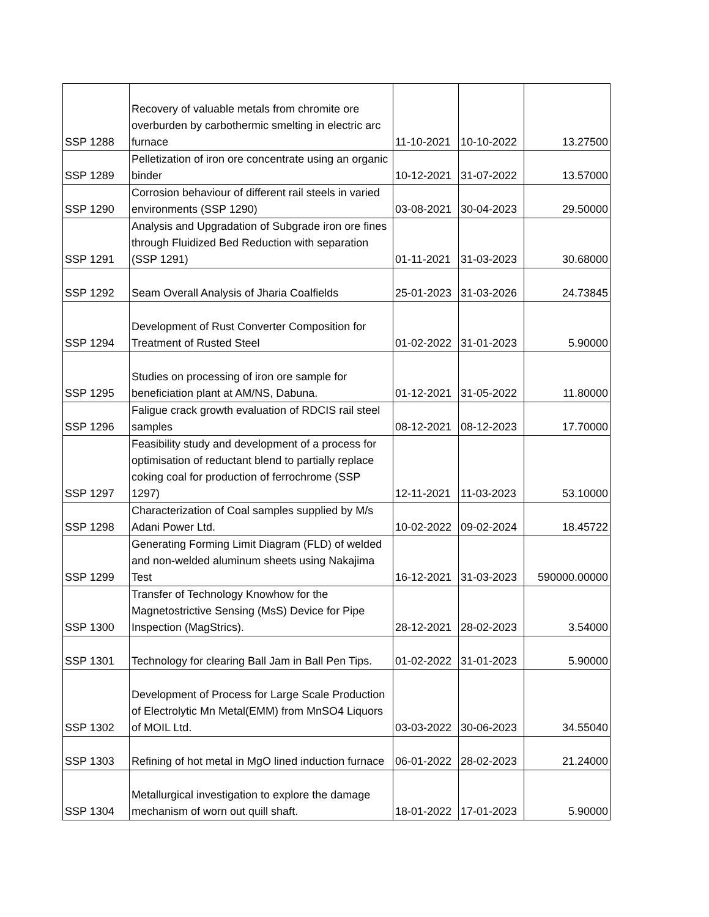| SSP 1288 | Recovery of valuable metals from chromite ore overburden by carbothermic smelting in electric arc furnace | 11-10-2021 | 10-10-2022 | 13.27500 |
| SSP 1289 | Pelletization of iron ore concentrate using an organic binder | 10-12-2021 | 31-07-2022 | 13.57000 |
| SSP 1290 | Corrosion behaviour of different rail steels in varied environments (SSP 1290) | 03-08-2021 | 30-04-2023 | 29.50000 |
| SSP 1291 | Analysis and Upgradation of Subgrade iron ore fines through Fluidized Bed Reduction with separation (SSP 1291) | 01-11-2021 | 31-03-2023 | 30.68000 |
| SSP 1292 | Seam Overall Analysis of Jharia Coalfields | 25-01-2023 | 31-03-2026 | 24.73845 |
| SSP 1294 | Development of Rust Converter Composition for Treatment of Rusted Steel | 01-02-2022 | 31-01-2023 | 5.90000 |
| SSP 1295 | Studies on processing of iron ore sample for beneficiation plant at AM/NS, Dabuna. | 01-12-2021 | 31-05-2022 | 11.80000 |
| SSP 1296 | Faligue crack growth evaluation of RDCIS rail steel samples | 08-12-2021 | 08-12-2023 | 17.70000 |
| SSP 1297 | Feasibility study and development of a process for optimisation of reductant blend to partially replace coking coal for production of ferrochrome (SSP 1297) | 12-11-2021 | 11-03-2023 | 53.10000 |
| SSP 1298 | Characterization of Coal samples supplied by M/s Adani Power Ltd. | 10-02-2022 | 09-02-2024 | 18.45722 |
| SSP 1299 | Generating Forming Limit Diagram (FLD) of welded and non-welded aluminum sheets using Nakajima Test | 16-12-2021 | 31-03-2023 | 590000.00000 |
| SSP 1300 | Transfer of Technology Knowhow for the Magnetostrictive Sensing (MsS) Device for Pipe Inspection (MagStrics). | 28-12-2021 | 28-02-2023 | 3.54000 |
| SSP 1301 | Technology for clearing Ball Jam in Ball Pen Tips. | 01-02-2022 | 31-01-2023 | 5.90000 |
| SSP 1302 | Development of Process for Large Scale Production of Electrolytic Mn Metal(EMM) from MnSO4 Liquors of MOIL Ltd. | 03-03-2022 | 30-06-2023 | 34.55040 |
| SSP 1303 | Refining of hot metal in MgO lined induction furnace | 06-01-2022 | 28-02-2023 | 21.24000 |
| SSP 1304 | Metallurgical investigation to explore the damage mechanism of worn out quill shaft. | 18-01-2022 | 17-01-2023 | 5.90000 |